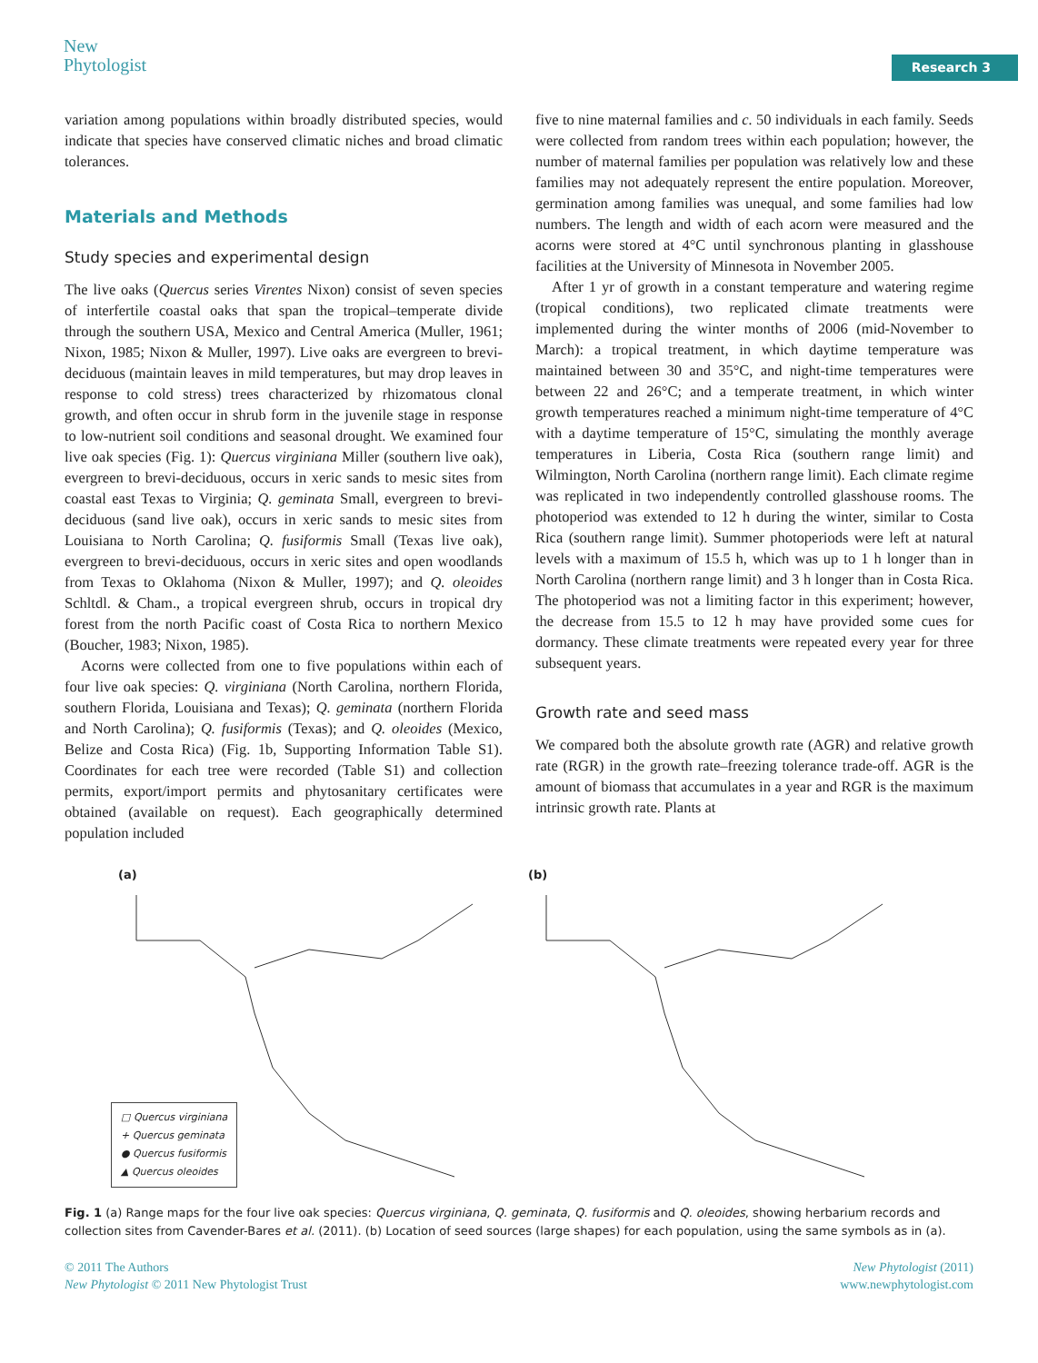New
Phytologist
Research 3
variation among populations within broadly distributed species, would indicate that species have conserved climatic niches and broad climatic tolerances.
Materials and Methods
Study species and experimental design
The live oaks (Quercus series Virentes Nixon) consist of seven species of interfertile coastal oaks that span the tropical–temperate divide through the southern USA, Mexico and Central America (Muller, 1961; Nixon, 1985; Nixon & Muller, 1997). Live oaks are evergreen to brevi-deciduous (maintain leaves in mild temperatures, but may drop leaves in response to cold stress) trees characterized by rhizomatous clonal growth, and often occur in shrub form in the juvenile stage in response to low-nutrient soil conditions and seasonal drought. We examined four live oak species (Fig. 1): Quercus virginiana Miller (southern live oak), evergreen to brevi-deciduous, occurs in xeric sands to mesic sites from coastal east Texas to Virginia; Q. geminata Small, evergreen to brevi-deciduous (sand live oak), occurs in xeric sands to mesic sites from Louisiana to North Carolina; Q. fusiformis Small (Texas live oak), evergreen to brevi-deciduous, occurs in xeric sites and open woodlands from Texas to Oklahoma (Nixon & Muller, 1997); and Q. oleoides Schltdl. & Cham., a tropical evergreen shrub, occurs in tropical dry forest from the north Pacific coast of Costa Rica to northern Mexico (Boucher, 1983; Nixon, 1985).
Acorns were collected from one to five populations within each of four live oak species: Q. virginiana (North Carolina, northern Florida, southern Florida, Louisiana and Texas); Q. geminata (northern Florida and North Carolina); Q. fusiformis (Texas); and Q. oleoides (Mexico, Belize and Costa Rica) (Fig. 1b, Supporting Information Table S1). Coordinates for each tree were recorded (Table S1) and collection permits, export/import permits and phytosanitary certificates were obtained (available on request). Each geographically determined population included
five to nine maternal families and c. 50 individuals in each family. Seeds were collected from random trees within each population; however, the number of maternal families per population was relatively low and these families may not adequately represent the entire population. Moreover, germination among families was unequal, and some families had low numbers. The length and width of each acorn were measured and the acorns were stored at 4°C until synchronous planting in glasshouse facilities at the University of Minnesota in November 2005.
After 1 yr of growth in a constant temperature and watering regime (tropical conditions), two replicated climate treatments were implemented during the winter months of 2006 (mid-November to March): a tropical treatment, in which daytime temperature was maintained between 30 and 35°C, and night-time temperatures were between 22 and 26°C; and a temperate treatment, in which winter growth temperatures reached a minimum night-time temperature of 4°C with a daytime temperature of 15°C, simulating the monthly average temperatures in Liberia, Costa Rica (southern range limit) and Wilmington, North Carolina (northern range limit). Each climate regime was replicated in two independently controlled glasshouse rooms. The photoperiod was extended to 12 h during the winter, similar to Costa Rica (southern range limit). Summer photoperiods were left at natural levels with a maximum of 15.5 h, which was up to 1 h longer than in North Carolina (northern range limit) and 3 h longer than in Costa Rica. The photoperiod was not a limiting factor in this experiment; however, the decrease from 15.5 to 12 h may have provided some cues for dormancy. These climate treatments were repeated every year for three subsequent years.
Growth rate and seed mass
We compared both the absolute growth rate (AGR) and relative growth rate (RGR) in the growth rate–freezing tolerance trade-off. AGR is the amount of biomass that accumulates in a year and RGR is the maximum intrinsic growth rate. Plants at
(a)
□ Quercus virginiana
+ Quercus geminata
● Quercus fusiformis
▲ Quercus oleoides
(b)
Fig. 1 (a) Range maps for the four live oak species: Quercus virginiana, Q. geminata, Q. fusiformis and Q. oleoides, showing herbarium records and collection sites from Cavender-Bares et al. (2011). (b) Location of seed sources (large shapes) for each population, using the same symbols as in (a).
© 2011 The Authors
New Phytologist © 2011 New Phytologist Trust
New Phytologist (2011)
www.newphytologist.com